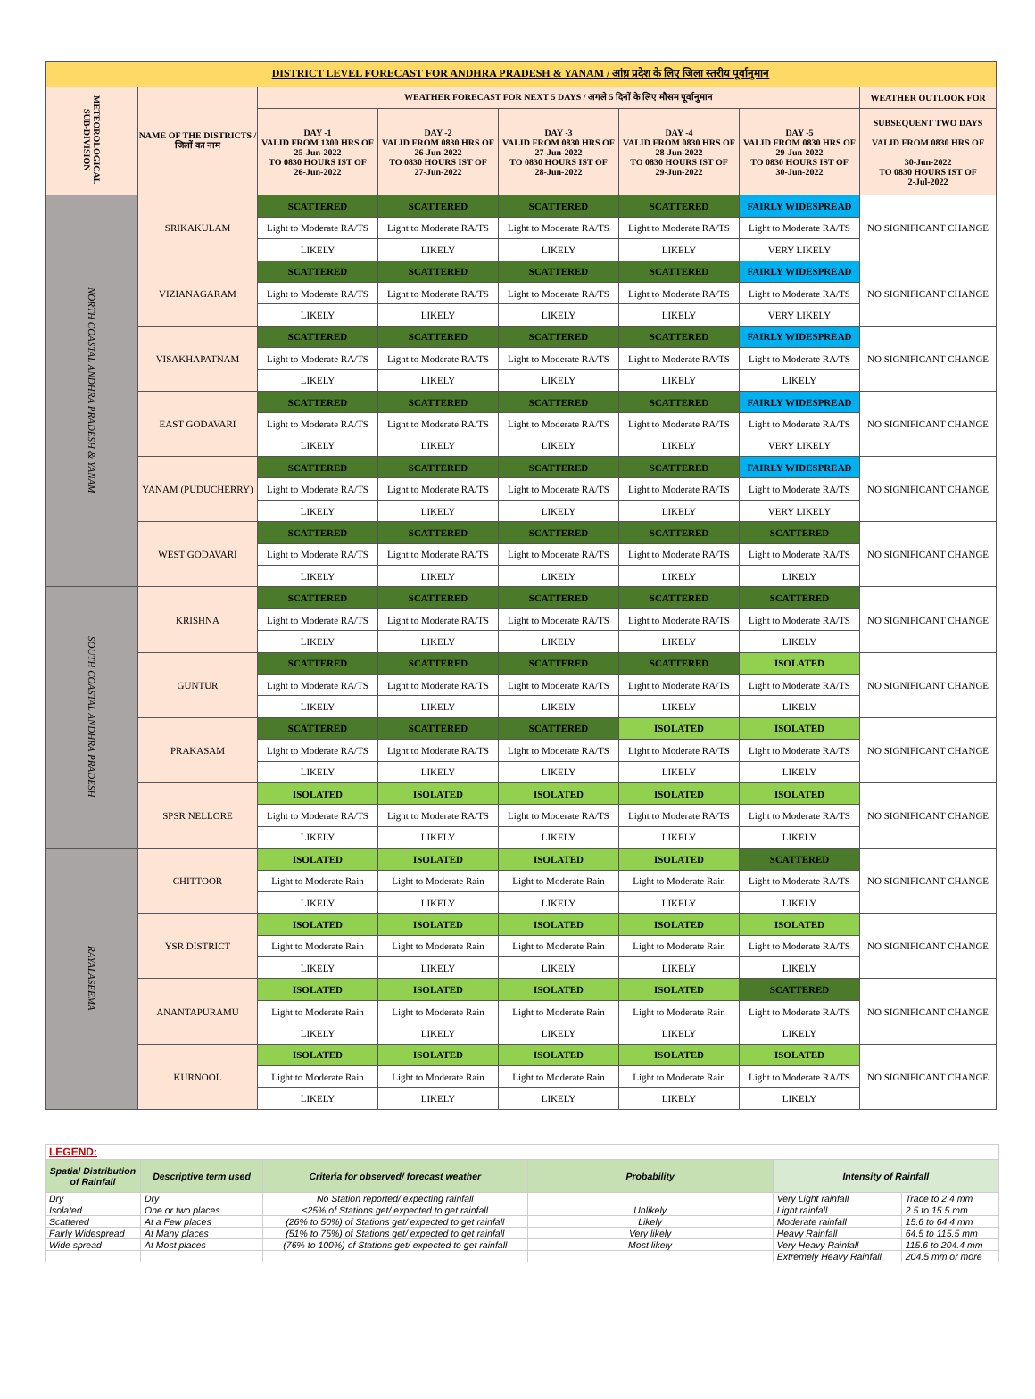| DISTRICT LEVEL FORECAST FOR ANDHRA PRADESH & YANAM / आंध्र प्रदेश के लिए जिला स्तरीय पूर्वानुमान | | | | | | | |
| --- | --- | --- | --- | --- | --- | --- | --- |
| METEOROLOGICAL SUB-DIVISION | NAME OF THE DISTRICTS / जिलों का नाम | WEATHER FORECAST FOR NEXT 5 DAYS / अगले 5 दिनों के लिए मौसम पूर्वानुमान | | | | | WEATHER OUTLOOK FOR |
| | | DAY -1 VALID FROM 1300 HRS OF 25-Jun-2022 TO 0830 HOURS IST OF 26-Jun-2022 | DAY -2 VALID FROM 0830 HRS OF 26-Jun-2022 TO 0830 HOURS IST OF 27-Jun-2022 | DAY -3 VALID FROM 0830 HRS OF 27-Jun-2022 TO 0830 HOURS IST OF 28-Jun-2022 | DAY -4 VALID FROM 0830 HRS OF 28-Jun-2022 TO 0830 HOURS IST OF 29-Jun-2022 | DAY -5 VALID FROM 0830 HRS OF 29-Jun-2022 TO 0830 HOURS IST OF 30-Jun-2022 | SUBSEQUENT TWO DAYS VALID FROM 0830 HRS OF 30-Jun-2022 TO 0830 HOURS IST OF 2-Jul-2022 |
| NORTH COASTAL ANDHRA PRADESH & YANAM | SRIKAKULAM | SCATTERED | SCATTERED | SCATTERED | SCATTERED | FAIRLY WIDESPREAD | NO SIGNIFICANT CHANGE |
| | | Light to Moderate RA/TS | Light to Moderate RA/TS | Light to Moderate RA/TS | Light to Moderate RA/TS | Light to Moderate RA/TS | |
| | | LIKELY | LIKELY | LIKELY | LIKELY | VERY LIKELY | |
| | VIZIANAGARAM | SCATTERED | SCATTERED | SCATTERED | SCATTERED | FAIRLY WIDESPREAD | NO SIGNIFICANT CHANGE |
| | | Light to Moderate RA/TS | Light to Moderate RA/TS | Light to Moderate RA/TS | Light to Moderate RA/TS | Light to Moderate RA/TS | |
| | | LIKELY | LIKELY | LIKELY | LIKELY | VERY LIKELY | |
| | VISAKHAPATNAM | SCATTERED | SCATTERED | SCATTERED | SCATTERED | FAIRLY WIDESPREAD | NO SIGNIFICANT CHANGE |
| | | Light to Moderate RA/TS | Light to Moderate RA/TS | Light to Moderate RA/TS | Light to Moderate RA/TS | Light to Moderate RA/TS | |
| | | LIKELY | LIKELY | LIKELY | LIKELY | LIKELY | |
| | EAST GODAVARI | SCATTERED | SCATTERED | SCATTERED | SCATTERED | FAIRLY WIDESPREAD | NO SIGNIFICANT CHANGE |
| | | Light to Moderate RA/TS | Light to Moderate RA/TS | Light to Moderate RA/TS | Light to Moderate RA/TS | Light to Moderate RA/TS | |
| | | LIKELY | LIKELY | LIKELY | LIKELY | VERY LIKELY | |
| | YANAM (PUDUCHERRY) | SCATTERED | SCATTERED | SCATTERED | SCATTERED | FAIRLY WIDESPREAD | NO SIGNIFICANT CHANGE |
| | | Light to Moderate RA/TS | Light to Moderate RA/TS | Light to Moderate RA/TS | Light to Moderate RA/TS | Light to Moderate RA/TS | |
| | | LIKELY | LIKELY | LIKELY | LIKELY | VERY LIKELY | |
| | WEST GODAVARI | SCATTERED | SCATTERED | SCATTERED | SCATTERED | SCATTERED | NO SIGNIFICANT CHANGE |
| | | Light to Moderate RA/TS | Light to Moderate RA/TS | Light to Moderate RA/TS | Light to Moderate RA/TS | Light to Moderate RA/TS | |
| | | LIKELY | LIKELY | LIKELY | LIKELY | LIKELY | |
| SOUTH COASTAL ANDHRA PRADESH | KRISHNA | SCATTERED | SCATTERED | SCATTERED | SCATTERED | SCATTERED | NO SIGNIFICANT CHANGE |
| | | Light to Moderate RA/TS | Light to Moderate RA/TS | Light to Moderate RA/TS | Light to Moderate RA/TS | Light to Moderate RA/TS | |
| | | LIKELY | LIKELY | LIKELY | LIKELY | LIKELY | |
| | GUNTUR | SCATTERED | SCATTERED | SCATTERED | SCATTERED | ISOLATED | NO SIGNIFICANT CHANGE |
| | | Light to Moderate RA/TS | Light to Moderate RA/TS | Light to Moderate RA/TS | Light to Moderate RA/TS | Light to Moderate RA/TS | |
| | | LIKELY | LIKELY | LIKELY | LIKELY | LIKELY | |
| | PRAKASAM | SCATTERED | SCATTERED | SCATTERED | ISOLATED | ISOLATED | NO SIGNIFICANT CHANGE |
| | | Light to Moderate RA/TS | Light to Moderate RA/TS | Light to Moderate RA/TS | Light to Moderate RA/TS | Light to Moderate RA/TS | |
| | | LIKELY | LIKELY | LIKELY | LIKELY | LIKELY | |
| | SPSR NELLORE | ISOLATED | ISOLATED | ISOLATED | ISOLATED | ISOLATED | NO SIGNIFICANT CHANGE |
| | | Light to Moderate RA/TS | Light to Moderate RA/TS | Light to Moderate RA/TS | Light to Moderate RA/TS | Light to Moderate RA/TS | |
| | | LIKELY | LIKELY | LIKELY | LIKELY | LIKELY | |
| RAYALASEEMA | CHITTOOR | ISOLATED | ISOLATED | ISOLATED | ISOLATED | SCATTERED | NO SIGNIFICANT CHANGE |
| | | Light to Moderate Rain | Light to Moderate Rain | Light to Moderate Rain | Light to Moderate Rain | Light to Moderate RA/TS | |
| | | LIKELY | LIKELY | LIKELY | LIKELY | LIKELY | |
| | YSR DISTRICT | ISOLATED | ISOLATED | ISOLATED | ISOLATED | ISOLATED | NO SIGNIFICANT CHANGE |
| | | Light to Moderate Rain | Light to Moderate Rain | Light to Moderate Rain | Light to Moderate Rain | Light to Moderate RA/TS | |
| | | LIKELY | LIKELY | LIKELY | LIKELY | LIKELY | |
| | ANANTAPURAMU | ISOLATED | ISOLATED | ISOLATED | ISOLATED | SCATTERED | NO SIGNIFICANT CHANGE |
| | | Light to Moderate Rain | Light to Moderate Rain | Light to Moderate Rain | Light to Moderate Rain | Light to Moderate RA/TS | |
| | | LIKELY | LIKELY | LIKELY | LIKELY | LIKELY | |
| | KURNOOL | ISOLATED | ISOLATED | ISOLATED | ISOLATED | ISOLATED | NO SIGNIFICANT CHANGE |
| | | Light to Moderate Rain | Light to Moderate Rain | Light to Moderate Rain | Light to Moderate Rain | Light to Moderate RA/TS | |
| | | LIKELY | LIKELY | LIKELY | LIKELY | LIKELY | |
| LEGEND: | | | | | |
| Spatial Distribution of Rainfall | Descriptive term used | Criteria for observed/ forecast weather | Probability | Intensity of Rainfall | |
| Dry | Dry | No Station reported/ expecting rainfall | | Very Light rainfall | Trace to 2.4 mm |
| Isolated | One or two places | ≤25% of Stations get/ expected to get rainfall | Unlikely | Light rainfall | 2.5 to 15.5 mm |
| Scattered | At a Few places | (26% to 50%) of Stations get/ expected to get rainfall | Likely | Moderate rainfall | 15.6 to 64.4 mm |
| Fairly Widespread | At Many places | (51% to 75%) of Stations get/ expected to get rainfall | Very likely | Heavy Rainfall | 64.5 to 115.5 mm |
| Wide spread | At Most places | (76% to 100%) of Stations get/ expected to get rainfall | Most likely | Very Heavy Rainfall | 115.6 to 204.4 mm |
| | | | | Extremely Heavy Rainfall | 204.5 mm or more |